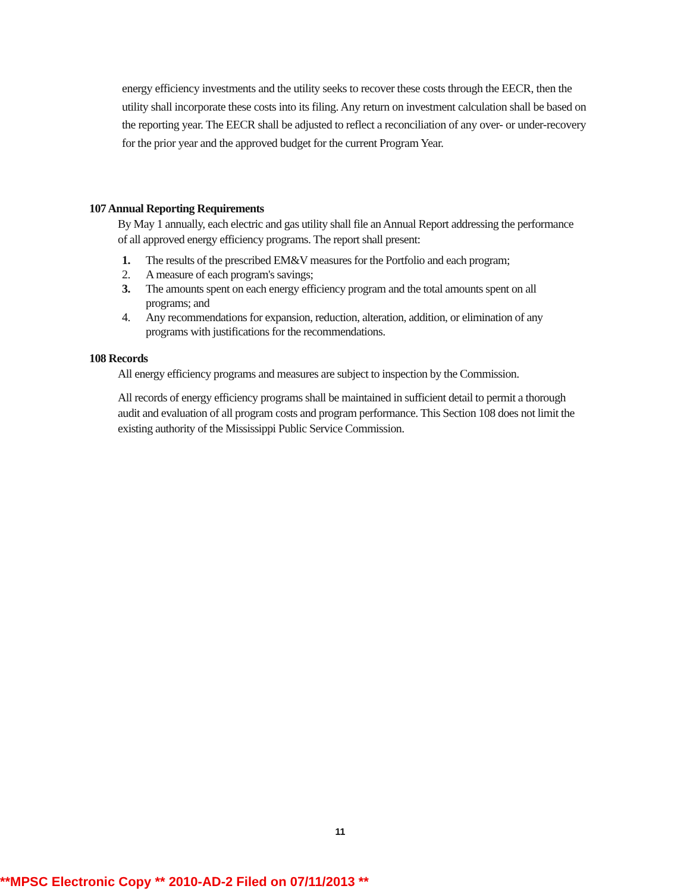energy efficiency investments and the utility seeks to recover these costs through the EECR, then the utility shall incorporate these costs into its filing. Any return on investment calculation shall be based on the reporting year. The EECR shall be adjusted to reflect a reconciliation of any over- or under-recovery for the prior year and the approved budget for the current Program Year.
107 Annual Reporting Requirements
By May 1 annually, each electric and gas utility shall file an Annual Report addressing the performance of all approved energy efficiency programs. The report shall present:
1. The results of the prescribed EM&V measures for the Portfolio and each program;
2. A measure of each program's savings;
3. The amounts spent on each energy efficiency program and the total amounts spent on all programs; and
4. Any recommendations for expansion, reduction, alteration, addition, or elimination of any programs with justifications for the recommendations.
108 Records
All energy efficiency programs and measures are subject to inspection by the Commission.
All records of energy efficiency programs shall be maintained in sufficient detail to permit a thorough audit and evaluation of all program costs and program performance. This Section 108 does not limit the existing authority of the Mississippi Public Service Commission.
11
**MPSC Electronic Copy ** 2010-AD-2 Filed on 07/11/2013 **